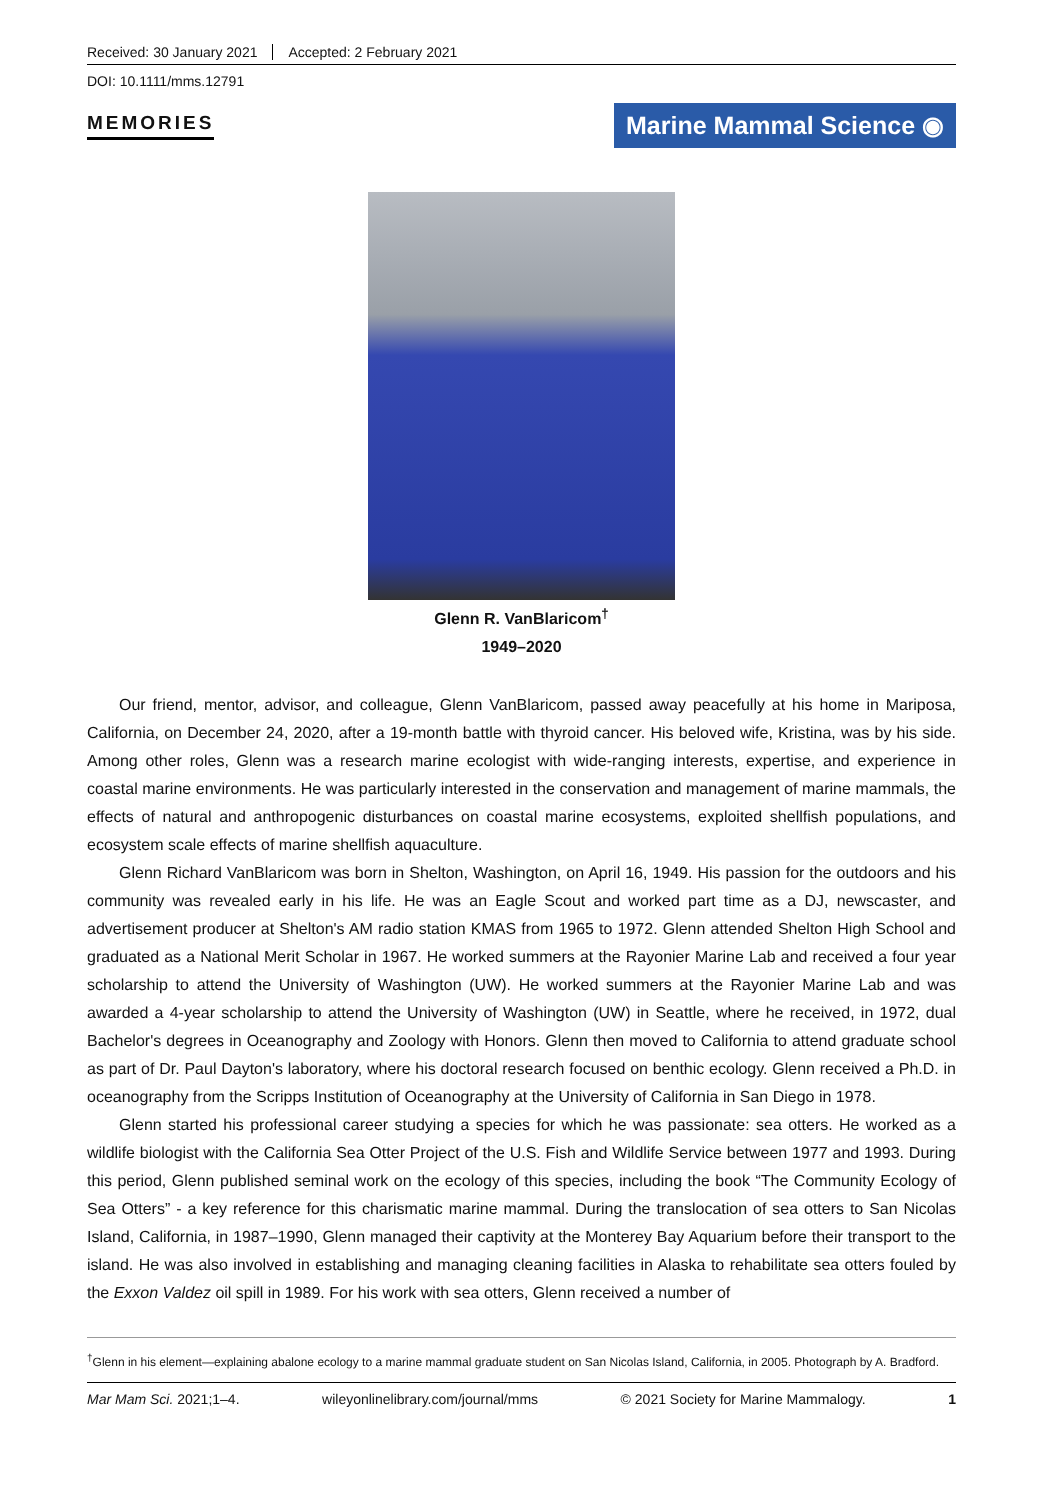Received: 30 January 2021 Accepted: 2 February 2021
DOI: 10.1111/mms.12791
MEMORIES Marine Mammal Science ◉
Glenn R. VanBlaricom<sup>†</sup>
1949–2020
Our friend, mentor, advisor, and colleague, Glenn VanBlaricom, passed away peacefully at his home in Mariposa, California, on December 24, 2020, after a 19-month battle with thyroid cancer. His beloved wife, Kristina, was by his side. Among other roles, Glenn was a research marine ecologist with wide-ranging interests, expertise, and experience in coastal marine environments. He was particularly interested in the conservation and management of marine mammals, the effects of natural and anthropogenic disturbances on coastal marine ecosystems, exploited shellfish populations, and ecosystem scale effects of marine shellfish aquaculture.
Glenn Richard VanBlaricom was born in Shelton, Washington, on April 16, 1949. His passion for the outdoors and his community was revealed early in his life. He was an Eagle Scout and worked part time as a DJ, newscaster, and advertisement producer at Shelton's AM radio station KMAS from 1965 to 1972. Glenn attended Shelton High School and graduated as a National Merit Scholar in 1967. He worked summers at the Rayonier Marine Lab and received a four year scholarship to attend the University of Washington (UW). He worked summers at the Rayonier Marine Lab and was awarded a 4-year scholarship to attend the University of Washington (UW) in Seattle, where he received, in 1972, dual Bachelor's degrees in Oceanography and Zoology with Honors. Glenn then moved to California to attend graduate school as part of Dr. Paul Dayton's laboratory, where his doctoral research focused on benthic ecology. Glenn received a Ph.D. in oceanography from the Scripps Institution of Oceanography at the University of California in San Diego in 1978.
Glenn started his professional career studying a species for which he was passionate: sea otters. He worked as a wildlife biologist with the California Sea Otter Project of the U.S. Fish and Wildlife Service between 1977 and 1993. During this period, Glenn published seminal work on the ecology of this species, including the book “The Community Ecology of Sea Otters” - a key reference for this charismatic marine mammal. During the translocation of sea otters to San Nicolas Island, California, in 1987–1990, Glenn managed their captivity at the Monterey Bay Aquarium before their transport to the island. He was also involved in establishing and managing cleaning facilities in Alaska to rehabilitate sea otters fouled by the Exxon Valdez oil spill in 1989. For his work with sea otters, Glenn received a number of
<sup>†</sup> Glenn in his element—explaining abalone ecology to a marine mammal graduate student on San Nicolas Island, California, in 2005. Photograph by A. Bradford.
Mar Mam Sci. 2021;1–4. wileyonlinelibrary.com/journal/mms © 2021 Society for Marine Mammalogy. 1